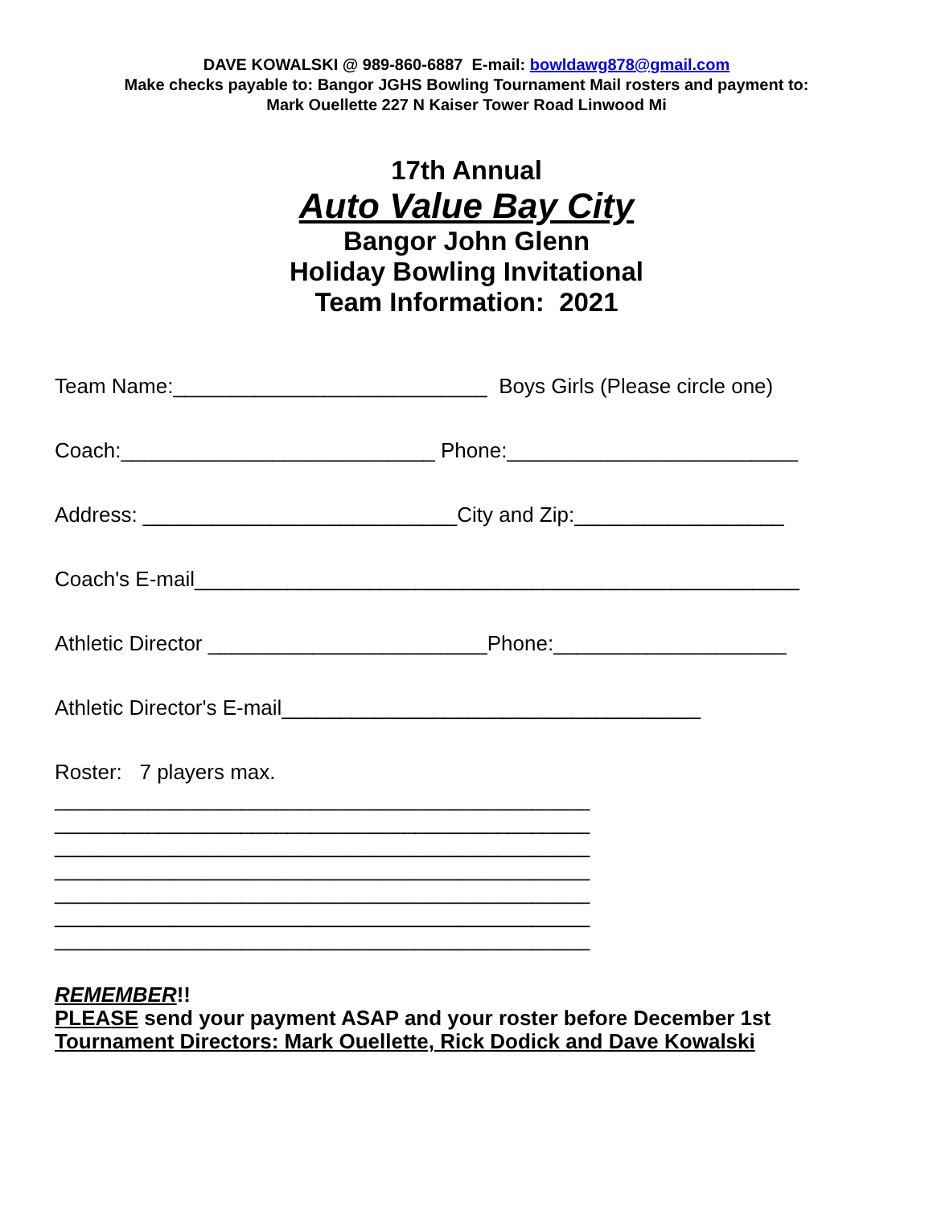DAVE KOWALSKI @ 989-860-6887 E-mail: bowldawg878@gmail.com
Make checks payable to: Bangor JGHS Bowling Tournament Mail rosters and payment to:
Mark Ouellette 227 N Kaiser Tower Road Linwood Mi
17th Annual
Auto Value Bay City
Bangor John Glenn
Holiday Bowling Invitational
Team Information: 2021
Team Name:___________________________ Boys Girls (Please circle one)
Coach:___________________________ Phone:_________________________
Address: ___________________________City and Zip:__________________
Coach's E-mail____________________________________________________
Athletic Director ________________________Phone:____________________
Athletic Director's E-mail____________________________________
Roster: 7 players max.
______________________________________________ ______________________________________________ ______________________________________________ ______________________________________________ ______________________________________________ ______________________________________________ ______________________________________________
REMEMBER!!
PLEASE send your payment ASAP and your roster before December 1st
Tournament Directors: Mark Ouellette, Rick Dodick and Dave Kowalski